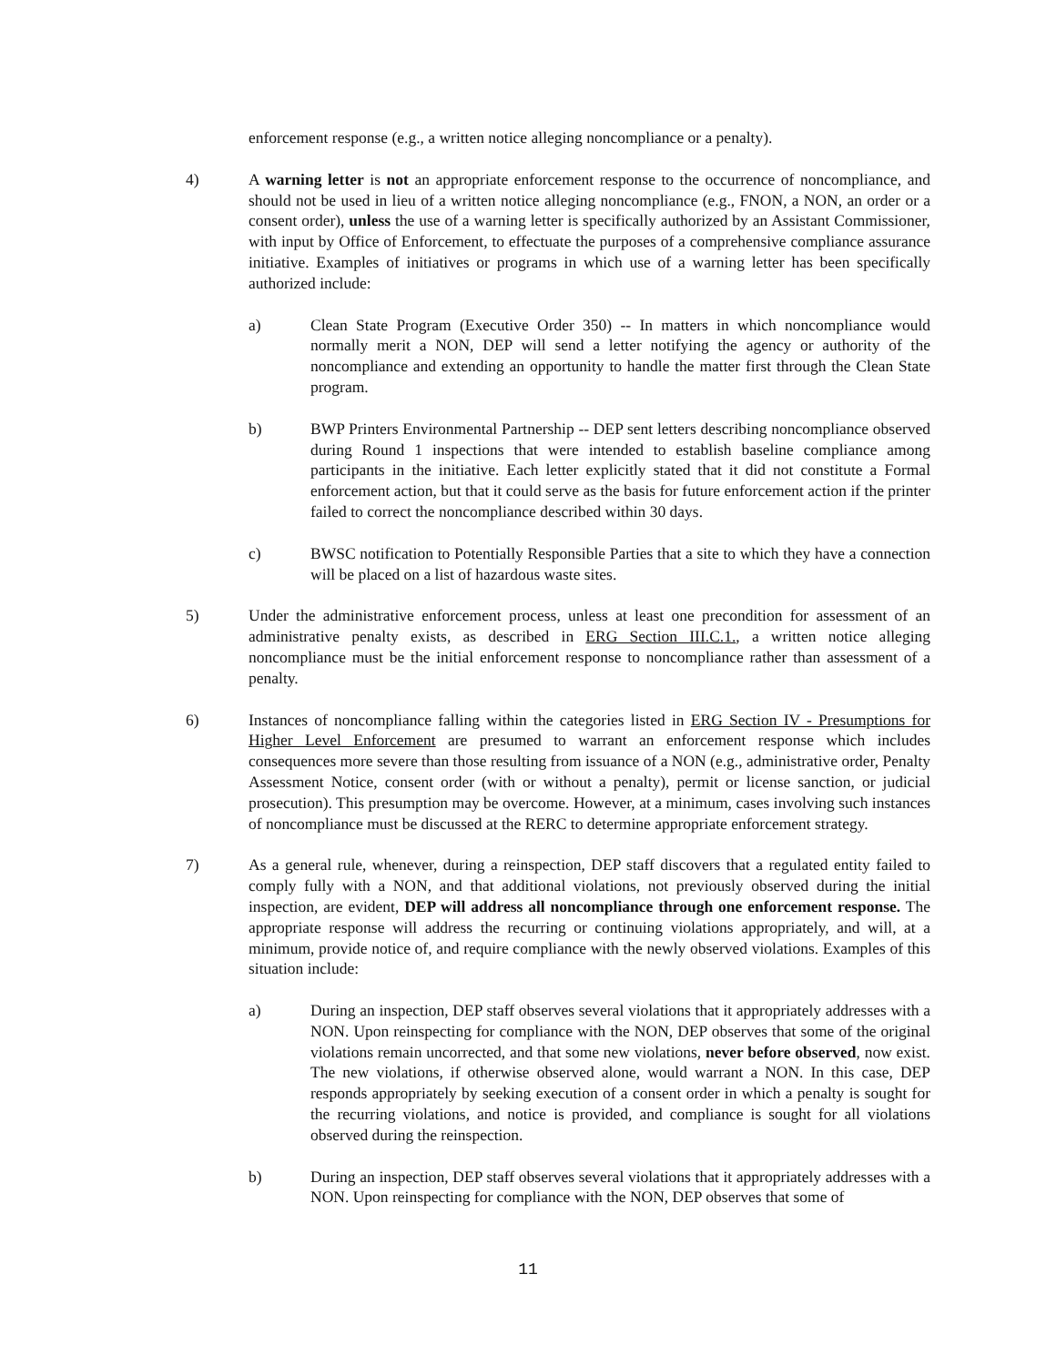enforcement response (e.g., a written notice alleging noncompliance or a penalty).
4) A warning letter is not an appropriate enforcement response to the occurrence of noncompliance, and should not be used in lieu of a written notice alleging noncompliance (e.g., FNON, a NON, an order or a consent order), unless the use of a warning letter is specifically authorized by an Assistant Commissioner, with input by Office of Enforcement, to effectuate the purposes of a comprehensive compliance assurance initiative. Examples of initiatives or programs in which use of a warning letter has been specifically authorized include:
a) Clean State Program (Executive Order 350) -- In matters in which noncompliance would normally merit a NON, DEP will send a letter notifying the agency or authority of the noncompliance and extending an opportunity to handle the matter first through the Clean State program.
b) BWP Printers Environmental Partnership -- DEP sent letters describing noncompliance observed during Round 1 inspections that were intended to establish baseline compliance among participants in the initiative. Each letter explicitly stated that it did not constitute a Formal enforcement action, but that it could serve as the basis for future enforcement action if the printer failed to correct the noncompliance described within 30 days.
c) BWSC notification to Potentially Responsible Parties that a site to which they have a connection will be placed on a list of hazardous waste sites.
5) Under the administrative enforcement process, unless at least one precondition for assessment of an administrative penalty exists, as described in ERG Section III.C.1., a written notice alleging noncompliance must be the initial enforcement response to noncompliance rather than assessment of a penalty.
6) Instances of noncompliance falling within the categories listed in ERG Section IV - Presumptions for Higher Level Enforcement are presumed to warrant an enforcement response which includes consequences more severe than those resulting from issuance of a NON (e.g., administrative order, Penalty Assessment Notice, consent order (with or without a penalty), permit or license sanction, or judicial prosecution). This presumption may be overcome. However, at a minimum, cases involving such instances of noncompliance must be discussed at the RERC to determine appropriate enforcement strategy.
7) As a general rule, whenever, during a reinspection, DEP staff discovers that a regulated entity failed to comply fully with a NON, and that additional violations, not previously observed during the initial inspection, are evident, DEP will address all noncompliance through one enforcement response. The appropriate response will address the recurring or continuing violations appropriately, and will, at a minimum, provide notice of, and require compliance with the newly observed violations. Examples of this situation include:
a) During an inspection, DEP staff observes several violations that it appropriately addresses with a NON. Upon reinspecting for compliance with the NON, DEP observes that some of the original violations remain uncorrected, and that some new violations, never before observed, now exist. The new violations, if otherwise observed alone, would warrant a NON. In this case, DEP responds appropriately by seeking execution of a consent order in which a penalty is sought for the recurring violations, and notice is provided, and compliance is sought for all violations observed during the reinspection.
b) During an inspection, DEP staff observes several violations that it appropriately addresses with a NON. Upon reinspecting for compliance with the NON, DEP observes that some of
11